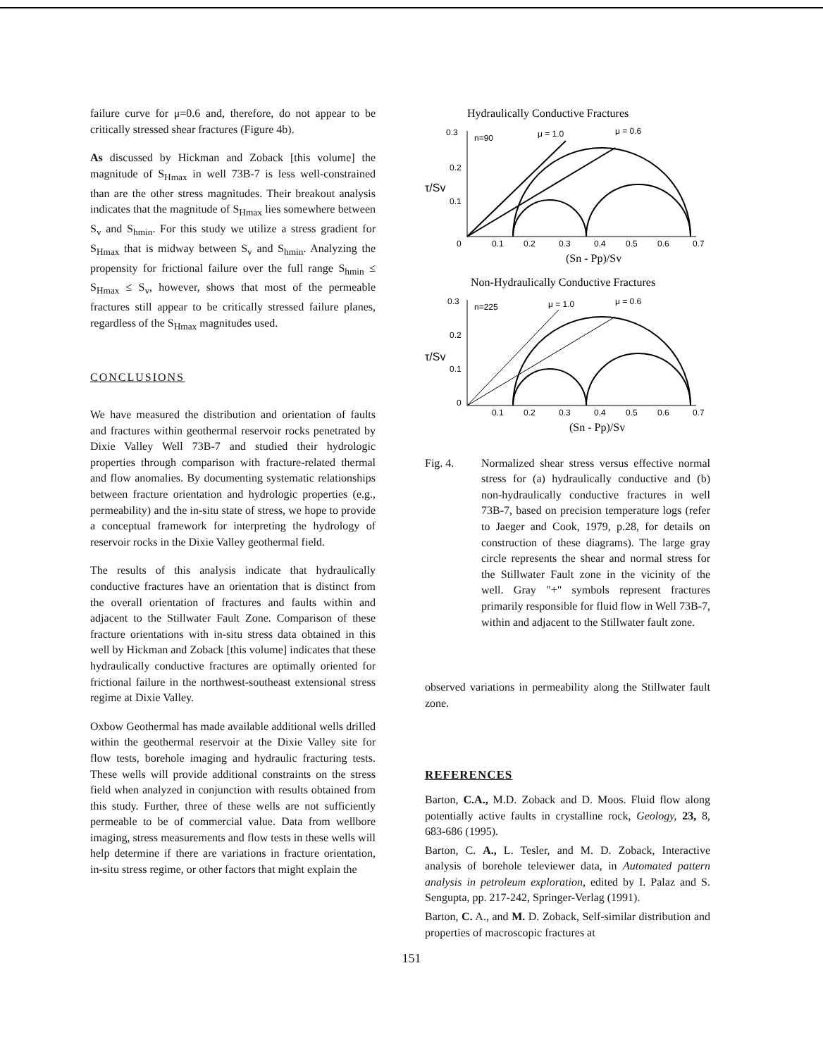failure curve for μ=0.6 and, therefore, do not appear to be critically stressed shear fractures (Figure 4b).
As discussed by Hickman and Zoback [this volume] the magnitude of S<sub>Hmax</sub> in well 73B-7 is less well-constrained than are the other stress magnitudes. Their breakout analysis indicates that the magnitude of S<sub>Hmax</sub> lies somewhere between S<sub>v</sub> and S<sub>hmin</sub>. For this study we utilize a stress gradient for S<sub>Hmax</sub> that is midway between S<sub>v</sub> and S<sub>hmin</sub>. Analyzing the propensity for frictional failure over the full range S<sub>hmin</sub> ≤ S<sub>Hmax</sub> ≤ S<sub>v</sub>, however, shows that most of the permeable fractures still appear to be critically stressed failure planes, regardless of the S<sub>Hmax</sub> magnitudes used.
CONCLUSIONS
We have measured the distribution and orientation of faults and fractures within geothermal reservoir rocks penetrated by Dixie Valley Well 73B-7 and studied their hydrologic properties through comparison with fracture-related thermal and flow anomalies. By documenting systematic relationships between fracture orientation and hydrologic properties (e.g., permeability) and the in-situ state of stress, we hope to provide a conceptual framework for interpreting the hydrology of reservoir rocks in the Dixie Valley geothermal field.
The results of this analysis indicate that hydraulically conductive fractures have an orientation that is distinct from the overall orientation of fractures and faults within and adjacent to the Stillwater Fault Zone. Comparison of these fracture orientations with in-situ stress data obtained in this well by Hickman and Zoback [this volume] indicates that these hydraulically conductive fractures are optimally oriented for frictional failure in the northwest-southeast extensional stress regime at Dixie Valley.
Oxbow Geothermal has made available additional wells drilled within the geothermal reservoir at the Dixie Valley site for flow tests, borehole imaging and hydraulic fracturing tests. These wells will provide additional constraints on the stress field when analyzed in conjunction with results obtained from this study. Further, three of these wells are not sufficiently permeable to be of commercial value. Data from wellbore imaging, stress measurements and flow tests in these wells will help determine if there are variations in fracture orientation, in-situ stress regime, or other factors that might explain the
Hydraulically Conductive Fractures
0.3
n=90
μ = 1.0
μ = 0.6
0.2
0.1
τ/Sv
0
0.1
0.2
0.3
0.4
0.5
0.6
0.7
(Sn - Pp)/Sv
Non-Hydraulically Conductive Fractures
0.3
n=225
μ = 1.0
μ = 0.6
0.2
0.1
τ/Sv
0
0.1
0.2
0.3
0.4
0.5
0.6
0.7
(Sn - Pp)/Sv
Fig. 4. Normalized shear stress versus effective normal stress for (a) hydraulically conductive and (b) non-hydraulically conductive fractures in well 73B-7, based on precision temperature logs (refer to Jaeger and Cook, 1979, p.28, for details on construction of these diagrams). The large gray circle represents the shear and normal stress for the Stillwater Fault zone in the vicinity of the well. Gray "+" symbols represent fractures primarily responsible for fluid flow in Well 73B-7, within and adjacent to the Stillwater fault zone.
observed variations in permeability along the Stillwater fault zone.
REFERENCES
Barton, C.A., M.D. Zoback and D. Moos. Fluid flow along potentially active faults in crystalline rock, Geology, 23, 8, 683-686 (1995).
Barton, C. A., L. Tesler, and M. D. Zoback, Interactive analysis of borehole televiewer data, in Automated pattern analysis in petroleum exploration, edited by I. Palaz and S. Sengupta, pp. 217-242, Springer-Verlag (1991).
Barton, C. A., and M. D. Zoback, Self-similar distribution and properties of macroscopic fractures at
151